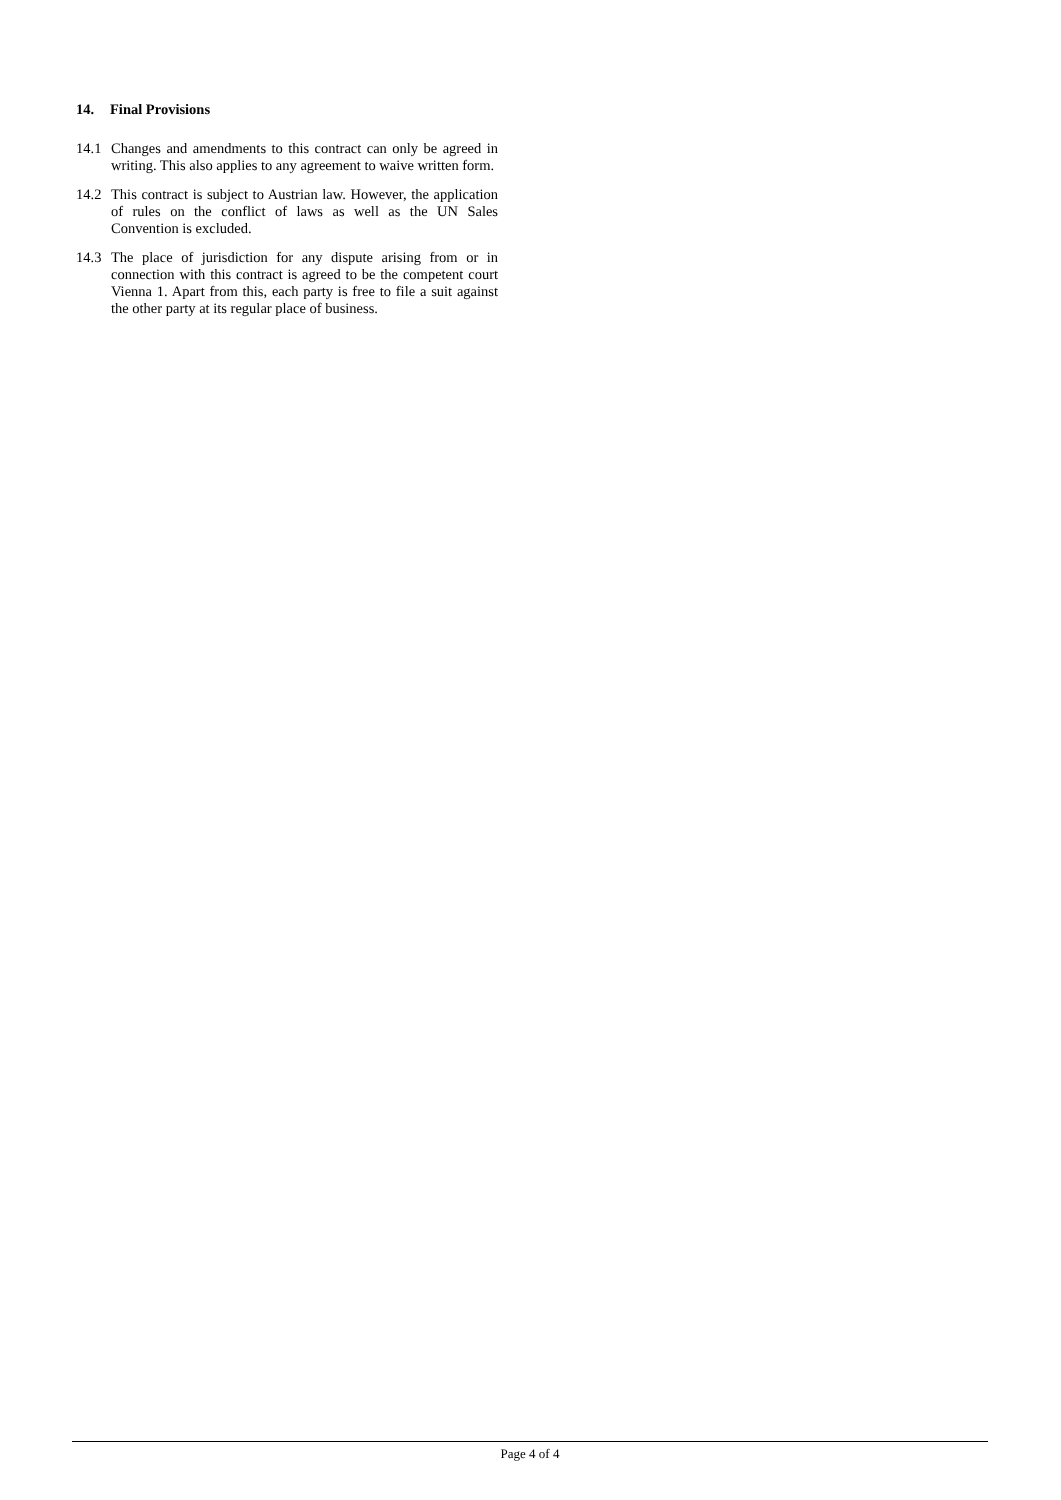14. Final Provisions
14.1 Changes and amendments to this contract can only be agreed in writing. This also applies to any agreement to waive written form.
14.2 This contract is subject to Austrian law. However, the application of rules on the conflict of laws as well as the UN Sales Convention is excluded.
14.3 The place of jurisdiction for any dispute arising from or in connection with this contract is agreed to be the competent court Vienna 1. Apart from this, each party is free to file a suit against the other party at its regular place of business.
Page 4 of 4